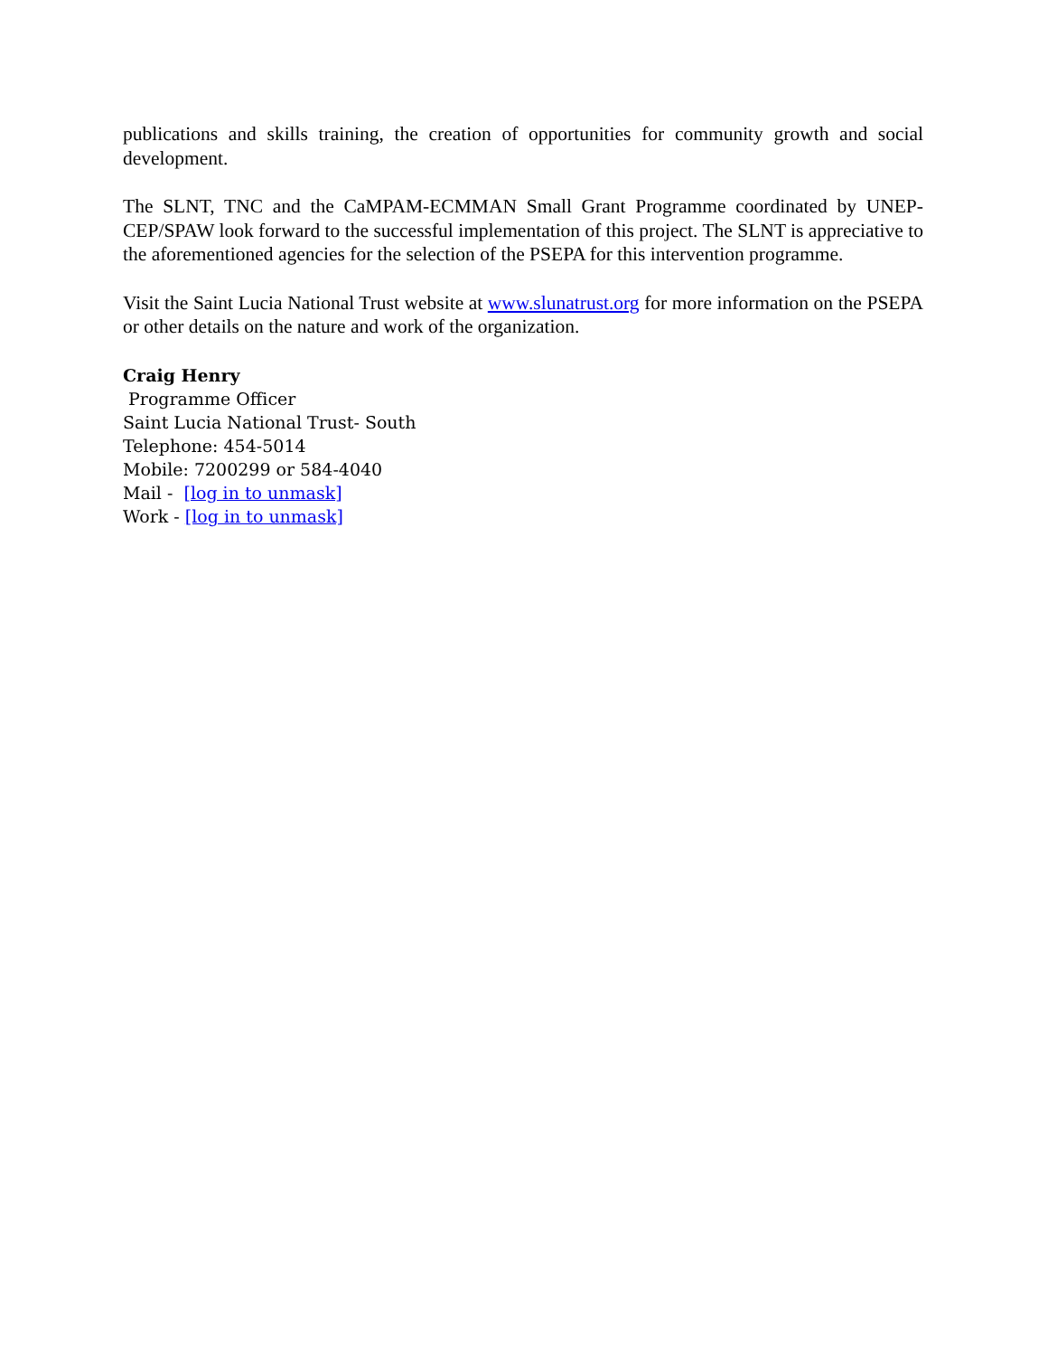publications and skills training, the creation of opportunities for community growth and social development.
The SLNT, TNC and the CaMPAM-ECMMAN Small Grant Programme coordinated by UNEP-CEP/SPAW look forward to the successful implementation of this project. The SLNT is appreciative to the aforementioned agencies for the selection of the PSEPA for this intervention programme.
Visit the Saint Lucia National Trust website at www.slunatrust.org for more information on the PSEPA or other details on the nature and work of the organization.
Craig Henry
Programme Officer
Saint Lucia National Trust- South
Telephone: 454-5014
Mobile: 7200299 or 584-4040
Mail - [log in to unmask]
Work - [log in to unmask]